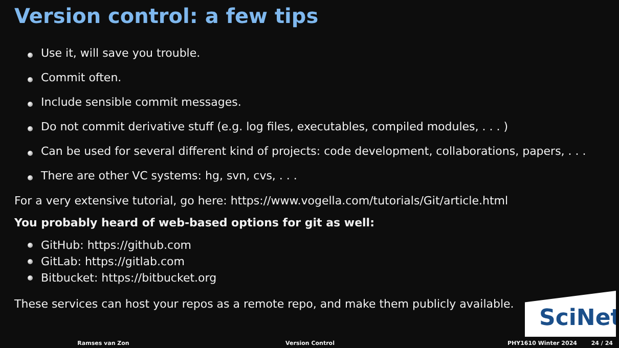Version control: a few tips
Use it, will save you trouble.
Commit often.
Include sensible commit messages.
Do not commit derivative stuff (e.g. log files, executables, compiled modules, . . . )
Can be used for several different kind of projects: code development, collaborations, papers, . . .
There are other VC systems: hg, svn, cvs, . . .
For a very extensive tutorial, go here: https://www.vogella.com/tutorials/Git/article.html
You probably heard of web-based options for git as well:
GitHub: https://github.com
GitLab: https://gitlab.com
Bitbucket: https://bitbucket.org
These services can host your repos as a remote repo, and make them publicly available.
SciNet
Ramses van Zon Version Control PHY1610 Winter 2024 24 / 24